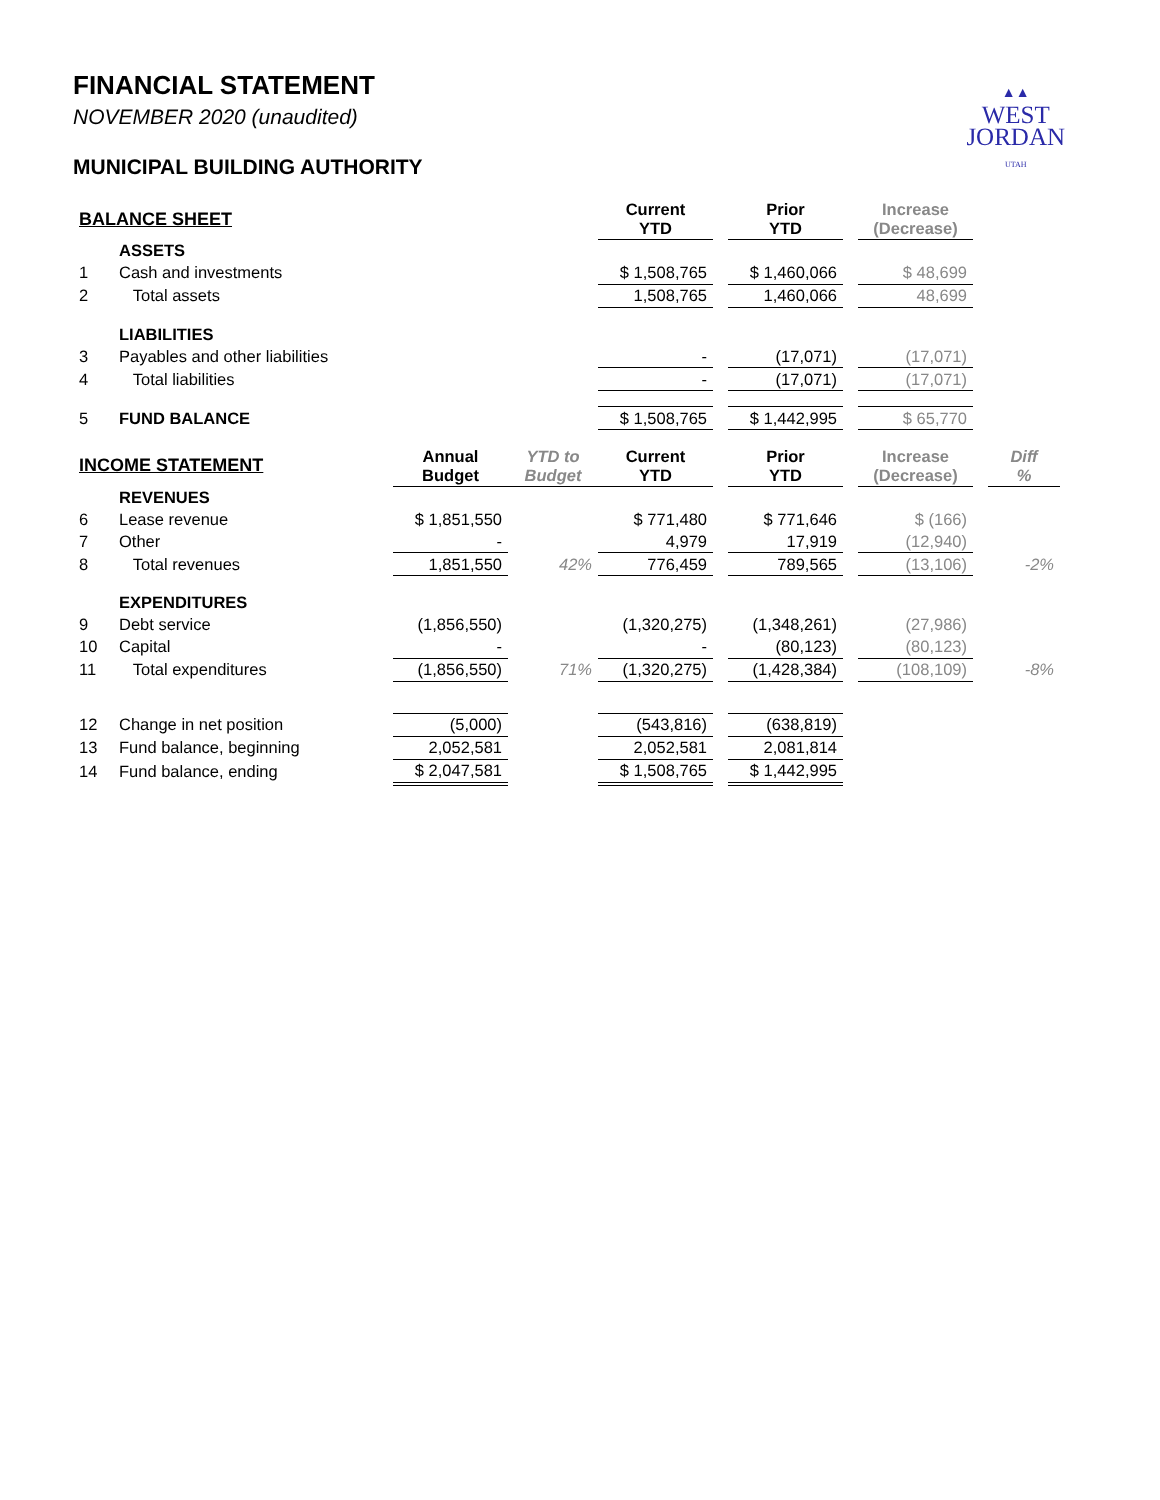▲▲
WEST
JORDAN
UTAH
FINANCIAL STATEMENT
NOVEMBER 2020 (unaudited)
MUNICIPAL BUILDING AUTHORITY
| BALANCE SHEET | | | | Current YTD | | Prior YTD | | Increase (Decrease) | | |
| --- | --- | --- | --- | --- | --- | --- | --- | --- | --- | --- |
| | ASSETS | | | | | | | | | |
| 1 | Cash and investments | | | $ 1,508,765 | | $ 1,460,066 | | $ 48,699 | | |
| 2 | Total assets | | | 1,508,765 | | 1,460,066 | | 48,699 | | |
| | LIABILITIES | | | | | | | | | |
| 3 | Payables and other liabilities | | | - | | (17,071) | | (17,071) | | |
| 4 | Total liabilities | | | - | | (17,071) | | (17,071) | | |
| 5 | FUND BALANCE | | | $ 1,508,765 | | $ 1,442,995 | | $ 65,770 | | |
| INCOME STATEMENT | | Annual Budget | YTD to Budget | Current YTD | | Prior YTD | | Increase (Decrease) | | Diff % |
| | REVENUES | | | | | | | | | |
| 6 | Lease revenue | $ 1,851,550 | | $ 771,480 | | $ 771,646 | | $ (166) | | |
| 7 | Other | - | | 4,979 | | 17,919 | | (12,940) | | |
| 8 | Total revenues | 1,851,550 | 42% | 776,459 | | 789,565 | | (13,106) | | -2% |
| | EXPENDITURES | | | | | | | | | |
| 9 | Debt service | (1,856,550) | | (1,320,275) | | (1,348,261) | | (27,986) | | |
| 10 | Capital | - | | - | | (80,123) | | (80,123) | | |
| 11 | Total expenditures | (1,856,550) | 71% | (1,320,275) | | (1,428,384) | | (108,109) | | -8% |
| 12 | Change in net position | (5,000) | | (543,816) | | (638,819) | | | | |
| 13 | Fund balance, beginning | 2,052,581 | | 2,052,581 | | 2,081,814 | | | | |
| 14 | Fund balance, ending | $ 2,047,581 | | $ 1,508,765 | | $ 1,442,995 | | | | |